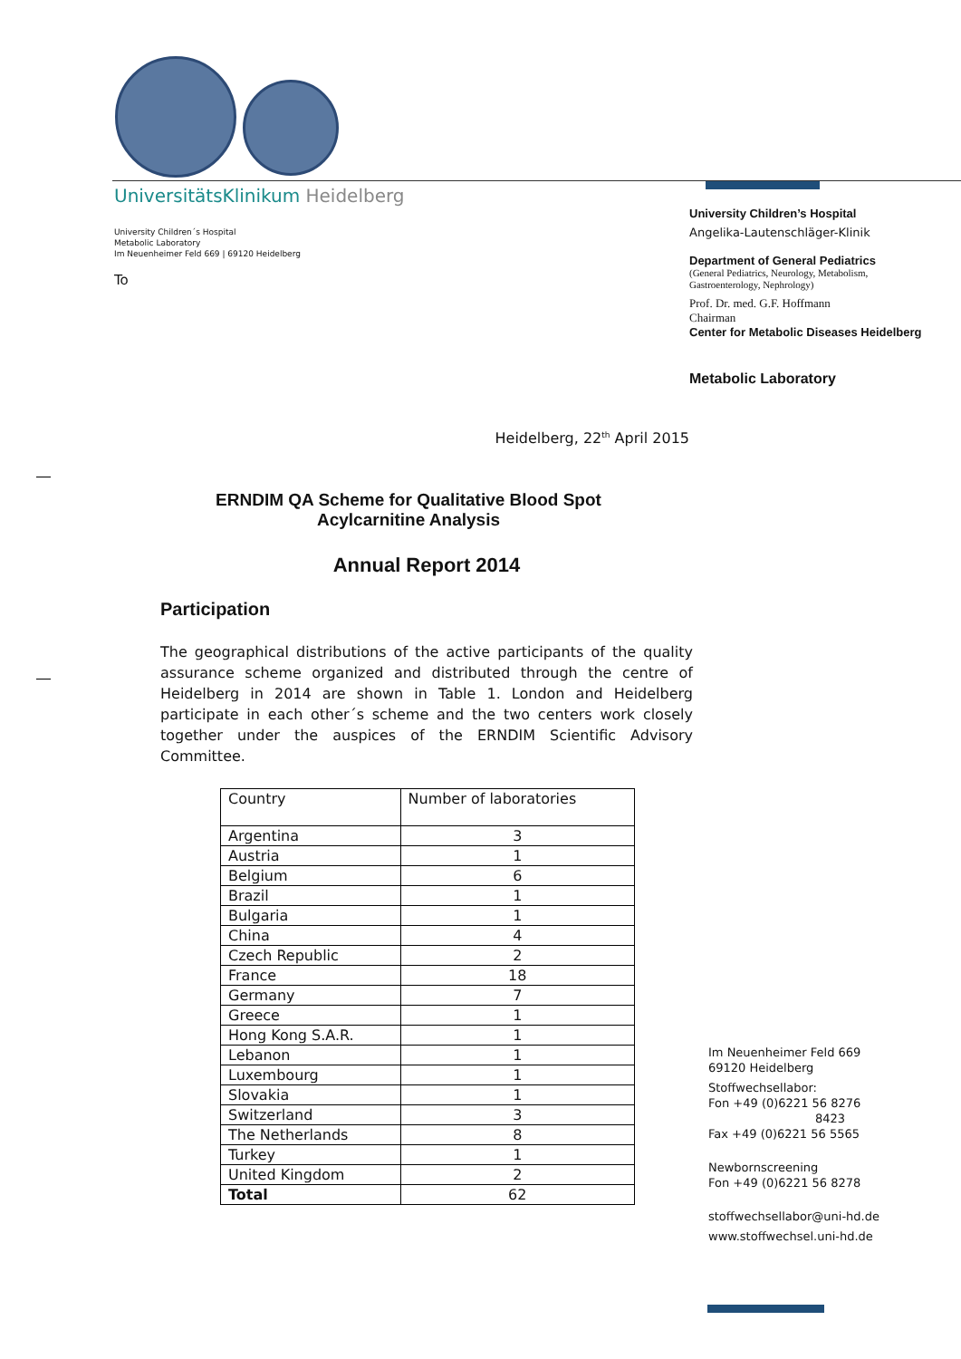UniversitätsKlinikum Heidelberg
University Children´s Hospital
Metabolic Laboratory
Im Neuenheimer Feld 669 | 69120 Heidelberg
To
University Children’s Hospital
Angelika-Lautenschläger-Klinik
Department of General Pediatrics
(General Pediatrics, Neurology, Metabolism,
Gastroenterology, Nephrology)
Prof. Dr. med. G.F. Hoffmann
Chairman
Center for Metabolic Diseases Heidelberg
Metabolic Laboratory
Heidelberg, 22<sup>th</sup> April 2015
ERNDIM QA Scheme for Qualitative Blood Spot Acylcarnitine Analysis
Annual Report 2014
Participation
The geographical distributions of the active participants of the quality assurance scheme organized and distributed through the centre of Heidelberg in 2014 are shown in Table 1. London and Heidelberg participate in each other´s scheme and the two centers work closely together under the auspices of the ERNDIM Scientific Advisory Committee.
| Country | Number of laboratories |
| --- | --- |
| Argentina | 3 |
| Austria | 1 |
| Belgium | 6 |
| Brazil | 1 |
| Bulgaria | 1 |
| China | 4 |
| Czech Republic | 2 |
| France | 18 |
| Germany | 7 |
| Greece | 1 |
| Hong Kong S.A.R. | 1 |
| Lebanon | 1 |
| Luxembourg | 1 |
| Slovakia | 1 |
| Switzerland | 3 |
| The Netherlands | 8 |
| Turkey | 1 |
| United Kingdom | 2 |
| Total | 62 |
Im Neuenheimer Feld 669
69120 Heidelberg
Stoffwechsellabor:
Fon +49 (0)6221 56 8276
8423
Fax +49 (0)6221 56 5565
Newbornscreening
Fon +49 (0)6221 56 8278
stoffwechsellabor@uni-hd.de
www.stoffwechsel.uni-hd.de